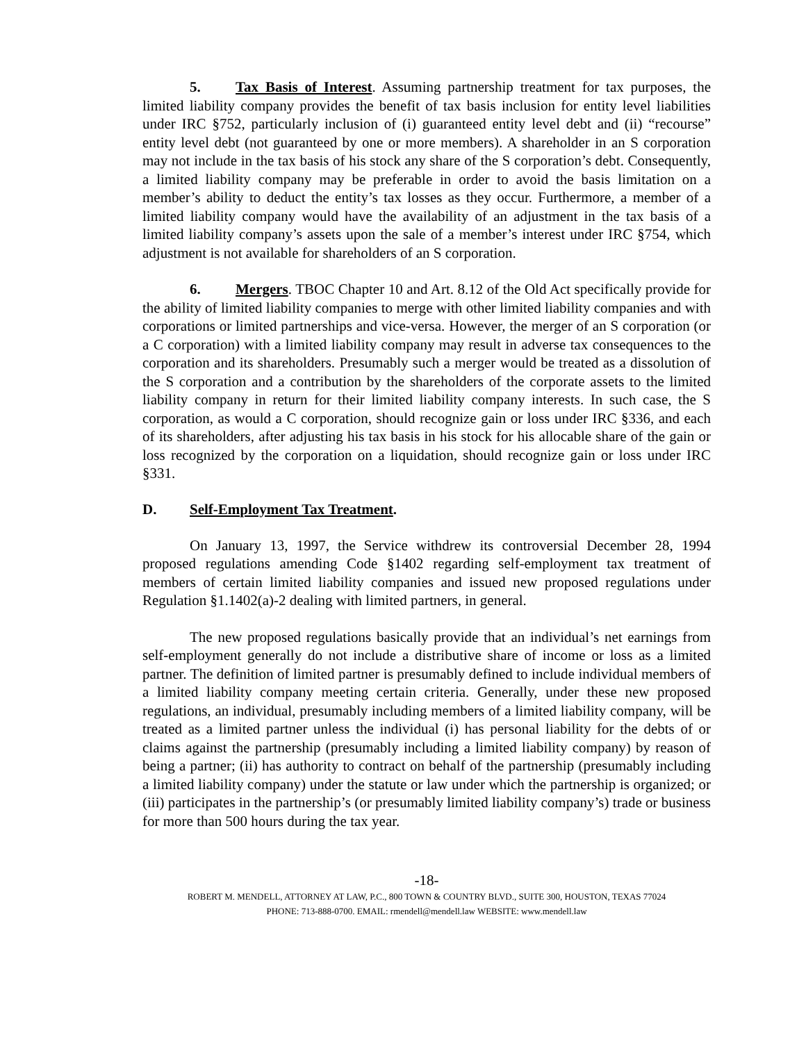5. Tax Basis of Interest. Assuming partnership treatment for tax purposes, the limited liability company provides the benefit of tax basis inclusion for entity level liabilities under IRC §752, particularly inclusion of (i) guaranteed entity level debt and (ii) “recourse” entity level debt (not guaranteed by one or more members). A shareholder in an S corporation may not include in the tax basis of his stock any share of the S corporation’s debt. Consequently, a limited liability company may be preferable in order to avoid the basis limitation on a member’s ability to deduct the entity’s tax losses as they occur. Furthermore, a member of a limited liability company would have the availability of an adjustment in the tax basis of a limited liability company’s assets upon the sale of a member’s interest under IRC §754, which adjustment is not available for shareholders of an S corporation.
6. Mergers. TBOC Chapter 10 and Art. 8.12 of the Old Act specifically provide for the ability of limited liability companies to merge with other limited liability companies and with corporations or limited partnerships and vice-versa. However, the merger of an S corporation (or a C corporation) with a limited liability company may result in adverse tax consequences to the corporation and its shareholders. Presumably such a merger would be treated as a dissolution of the S corporation and a contribution by the shareholders of the corporate assets to the limited liability company in return for their limited liability company interests. In such case, the S corporation, as would a C corporation, should recognize gain or loss under IRC §336, and each of its shareholders, after adjusting his tax basis in his stock for his allocable share of the gain or loss recognized by the corporation on a liquidation, should recognize gain or loss under IRC §331.
D. Self-Employment Tax Treatment.
On January 13, 1997, the Service withdrew its controversial December 28, 1994 proposed regulations amending Code §1402 regarding self-employment tax treatment of members of certain limited liability companies and issued new proposed regulations under Regulation §1.1402(a)-2 dealing with limited partners, in general.
The new proposed regulations basically provide that an individual’s net earnings from self-employment generally do not include a distributive share of income or loss as a limited partner. The definition of limited partner is presumably defined to include individual members of a limited liability company meeting certain criteria. Generally, under these new proposed regulations, an individual, presumably including members of a limited liability company, will be treated as a limited partner unless the individual (i) has personal liability for the debts of or claims against the partnership (presumably including a limited liability company) by reason of being a partner; (ii) has authority to contract on behalf of the partnership (presumably including a limited liability company) under the statute or law under which the partnership is organized; or (iii) participates in the partnership’s (or presumably limited liability company’s) trade or business for more than 500 hours during the tax year.
-18-
ROBERT M. MENDELL, ATTORNEY AT LAW, P.C., 800 TOWN & COUNTRY BLVD., SUITE 300, HOUSTON, TEXAS 77024
PHONE: 713-888-0700. EMAIL: rmendell@mendell.law WEBSITE: www.mendell.law